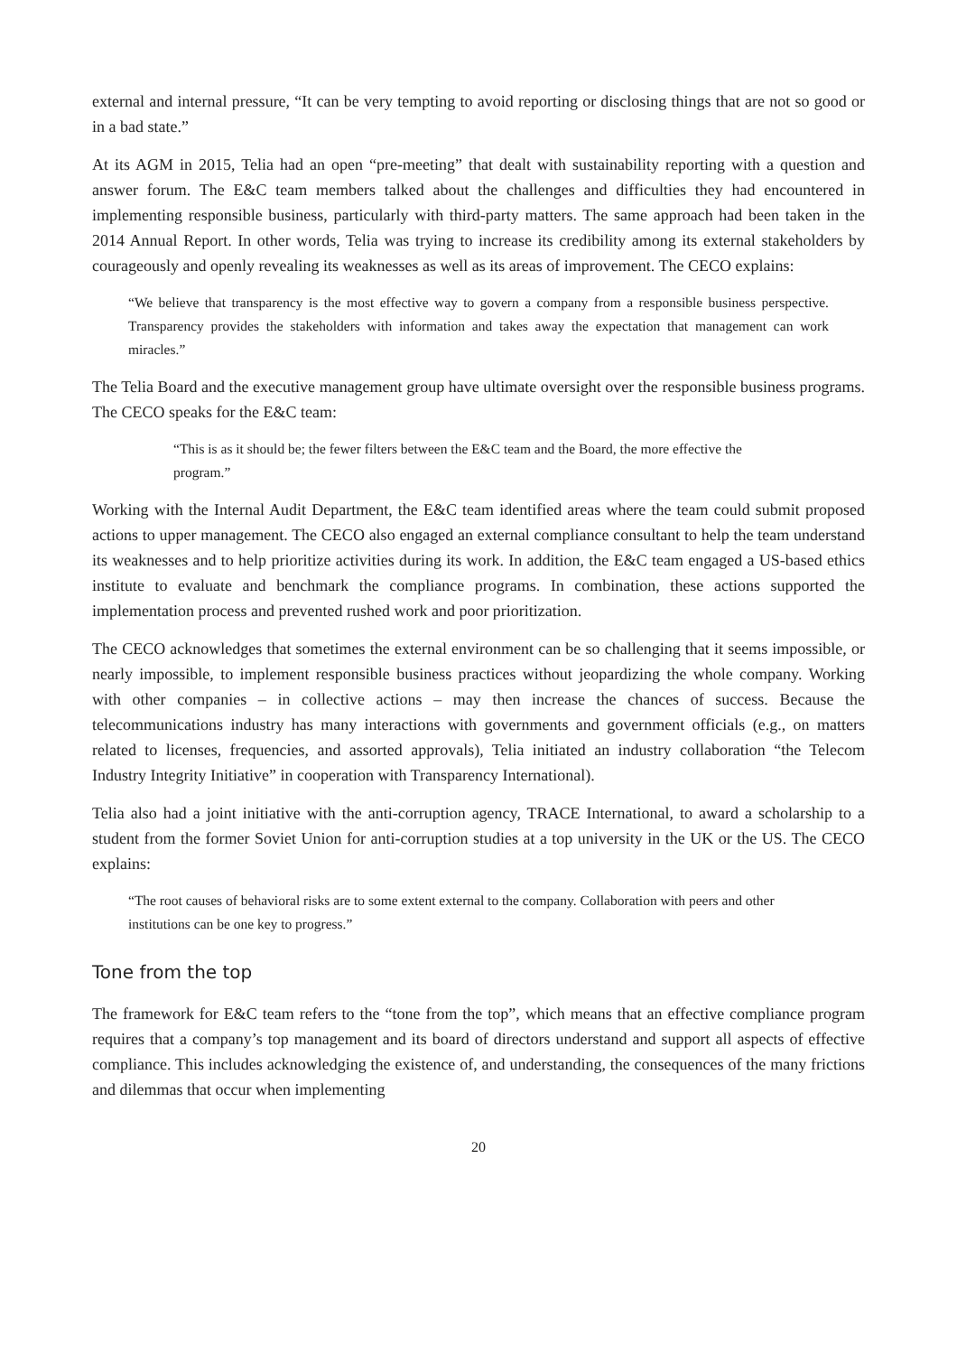external and internal pressure, “It can be very tempting to avoid reporting or disclosing things that are not so good or in a bad state.”
At its AGM in 2015, Telia had an open “pre-meeting” that dealt with sustainability reporting with a question and answer forum. The E&C team members talked about the challenges and difficulties they had encountered in implementing responsible business, particularly with third-party matters. The same approach had been taken in the 2014 Annual Report. In other words, Telia was trying to increase its credibility among its external stakeholders by courageously and openly revealing its weaknesses as well as its areas of improvement. The CECO explains:
“We believe that transparency is the most effective way to govern a company from a responsible business perspective. Transparency provides the stakeholders with information and takes away the expectation that management can work miracles.”
The Telia Board and the executive management group have ultimate oversight over the responsible business programs. The CECO speaks for the E&C team:
“This is as it should be; the fewer filters between the E&C team and the Board, the more effective the program.”
Working with the Internal Audit Department, the E&C team identified areas where the team could submit proposed actions to upper management. The CECO also engaged an external compliance consultant to help the team understand its weaknesses and to help prioritize activities during its work. In addition, the E&C team engaged a US-based ethics institute to evaluate and benchmark the compliance programs. In combination, these actions supported the implementation process and prevented rushed work and poor prioritization.
The CECO acknowledges that sometimes the external environment can be so challenging that it seems impossible, or nearly impossible, to implement responsible business practices without jeopardizing the whole company. Working with other companies – in collective actions – may then increase the chances of success. Because the telecommunications industry has many interactions with governments and government officials (e.g., on matters related to licenses, frequencies, and assorted approvals), Telia initiated an industry collaboration “the Telecom Industry Integrity Initiative” in cooperation with Transparency International).
Telia also had a joint initiative with the anti-corruption agency, TRACE International, to award a scholarship to a student from the former Soviet Union for anti-corruption studies at a top university in the UK or the US. The CECO explains:
“The root causes of behavioral risks are to some extent external to the company. Collaboration with peers and other institutions can be one key to progress.”
Tone from the top
The framework for E&C team refers to the “tone from the top”, which means that an effective compliance program requires that a company’s top management and its board of directors understand and support all aspects of effective compliance. This includes acknowledging the existence of, and understanding, the consequences of the many frictions and dilemmas that occur when implementing
20